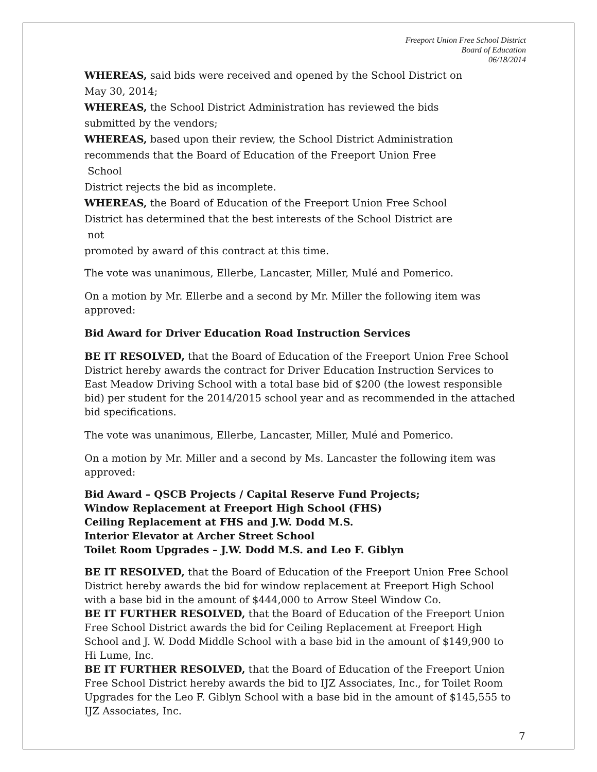Freeport Union Free School District
Board of Education
06/18/2014
WHEREAS, said bids were received and opened by the School District on
May 30, 2014;
WHEREAS, the School District Administration has reviewed the bids
submitted by the vendors;
WHEREAS, based upon their review, the School District Administration
recommends that the Board of Education of the Freeport Union Free
School
District rejects the bid as incomplete.
WHEREAS, the Board of Education of the Freeport Union Free School
District has determined that the best interests of the School District are
not
promoted by award of this contract at this time.
The vote was unanimous, Ellerbe, Lancaster, Miller, Mulé and Pomerico.
On a motion by Mr. Ellerbe and a second by Mr. Miller the following item was approved:
Bid Award for Driver Education Road Instruction Services
BE IT RESOLVED, that the Board of Education of the Freeport Union Free School District hereby awards the contract for Driver Education Instruction Services to East Meadow Driving School with a total base bid of $200 (the lowest responsible bid) per student for the 2014/2015 school year and as recommended in the attached bid specifications.
The vote was unanimous, Ellerbe, Lancaster, Miller, Mulé and Pomerico.
On a motion by Mr. Miller and a second by Ms. Lancaster the following item was approved:
Bid Award – QSCB Projects / Capital Reserve Fund Projects;
Window Replacement at Freeport High School (FHS)
Ceiling Replacement at FHS and J.W. Dodd M.S.
Interior Elevator at Archer Street School
Toilet Room Upgrades – J.W. Dodd M.S. and Leo F. Giblyn
BE IT RESOLVED, that the Board of Education of the Freeport Union Free School District hereby awards the bid for window replacement at Freeport High School with a base bid in the amount of $444,000 to Arrow Steel Window Co.
BE IT FURTHER RESOLVED, that the Board of Education of the Freeport Union Free School District awards the bid for Ceiling Replacement at Freeport High School and J. W. Dodd Middle School with a base bid in the amount of $149,900 to Hi Lume, Inc.
BE IT FURTHER RESOLVED, that the Board of Education of the Freeport Union Free School District hereby awards the bid to IJZ Associates, Inc., for Toilet Room Upgrades for the Leo F. Giblyn School with a base bid in the amount of $145,555 to IJZ Associates, Inc.
7